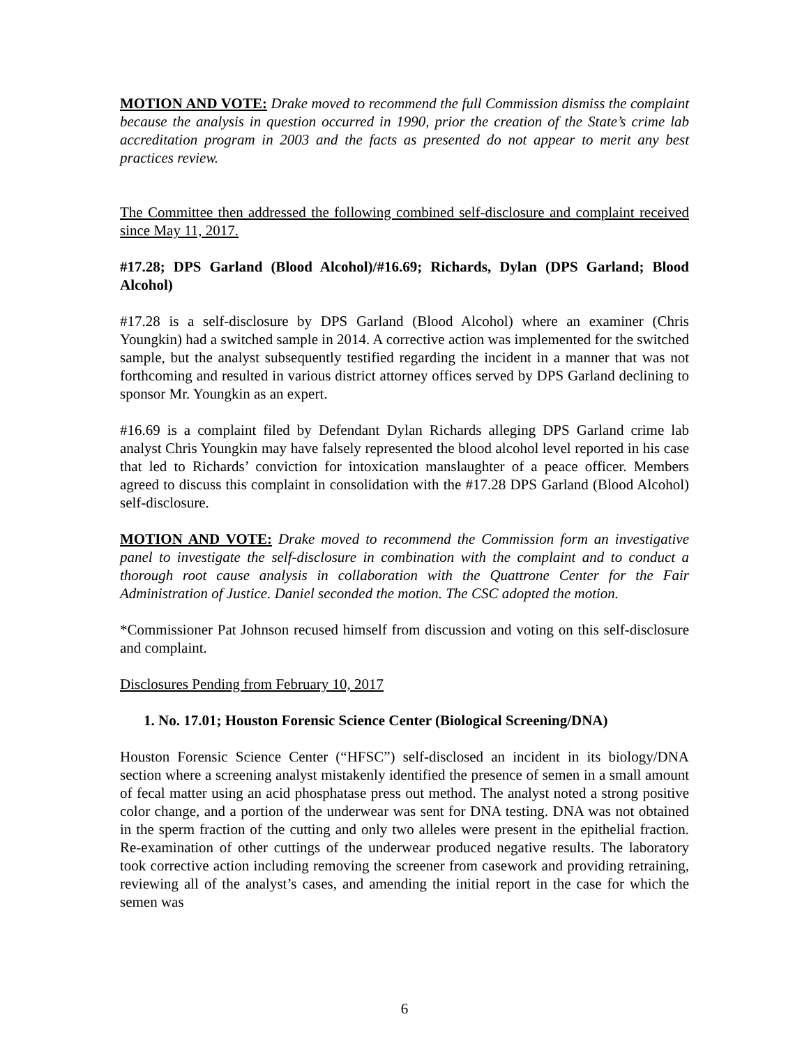MOTION AND VOTE: Drake moved to recommend the full Commission dismiss the complaint because the analysis in question occurred in 1990, prior the creation of the State’s crime lab accreditation program in 2003 and the facts as presented do not appear to merit any best practices review.
The Committee then addressed the following combined self-disclosure and complaint received since May 11, 2017.
#17.28; DPS Garland (Blood Alcohol)/#16.69; Richards, Dylan (DPS Garland; Blood Alcohol)
#17.28 is a self-disclosure by DPS Garland (Blood Alcohol) where an examiner (Chris Youngkin) had a switched sample in 2014. A corrective action was implemented for the switched sample, but the analyst subsequently testified regarding the incident in a manner that was not forthcoming and resulted in various district attorney offices served by DPS Garland declining to sponsor Mr. Youngkin as an expert.
#16.69 is a complaint filed by Defendant Dylan Richards alleging DPS Garland crime lab analyst Chris Youngkin may have falsely represented the blood alcohol level reported in his case that led to Richards’ conviction for intoxication manslaughter of a peace officer. Members agreed to discuss this complaint in consolidation with the #17.28 DPS Garland (Blood Alcohol) self-disclosure.
MOTION AND VOTE: Drake moved to recommend the Commission form an investigative panel to investigate the self-disclosure in combination with the complaint and to conduct a thorough root cause analysis in collaboration with the Quattrone Center for the Fair Administration of Justice. Daniel seconded the motion. The CSC adopted the motion.
*Commissioner Pat Johnson recused himself from discussion and voting on this self-disclosure and complaint.
Disclosures Pending from February 10, 2017
1. No. 17.01; Houston Forensic Science Center (Biological Screening/DNA)
Houston Forensic Science Center (“HFSC”) self-disclosed an incident in its biology/DNA section where a screening analyst mistakenly identified the presence of semen in a small amount of fecal matter using an acid phosphatase press out method. The analyst noted a strong positive color change, and a portion of the underwear was sent for DNA testing. DNA was not obtained in the sperm fraction of the cutting and only two alleles were present in the epithelial fraction. Re-examination of other cuttings of the underwear produced negative results. The laboratory took corrective action including removing the screener from casework and providing retraining, reviewing all of the analyst’s cases, and amending the initial report in the case for which the semen was
6